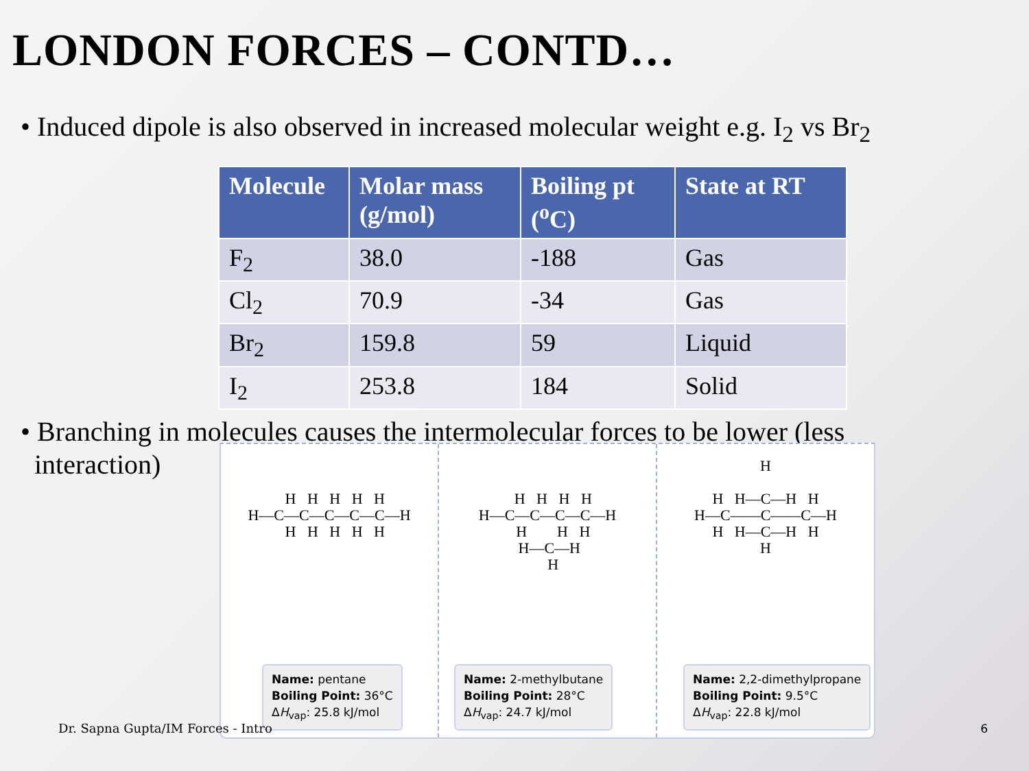LONDON FORCES – CONTD…
• Induced dipole is also observed in increased molecular weight e.g. I<sub>2</sub> vs Br<sub>2</sub>
| Molecule | Molar mass (g/mol) | Boiling pt (<sup>o</sup>C) | State at RT |
| --- | --- | --- | --- |
| F<sub>2</sub> | 38.0 | -188 | Gas |
| Cl<sub>2</sub> | 70.9 | -34 | Gas |
| Br<sub>2</sub> | 159.8 | 59 | Liquid |
| I<sub>2</sub> | 253.8 | 184 | Solid |
• Branching in molecules causes the intermolecular forces to be lower (less
interaction)
H H H H H H—C—C—C—C—C—H H H H H H
Name: pentane
Boiling Point: 36°C
ΔH<sub>vap</sub>: 25.8 kJ/mol
H H H H H—C—C—C—C—H H H H H—C—H H
Name: 2-methylbutane
Boiling Point: 28°C
ΔH<sub>vap</sub>: 24.7 kJ/mol
H H H—C—H H H—C——C——C—H H H—C—H H H
Name: 2,2-dimethylpropane
Boiling Point: 9.5°C
ΔH<sub>vap</sub>: 22.8 kJ/mol
Dr. Sapna Gupta/IM Forces - Intro
6